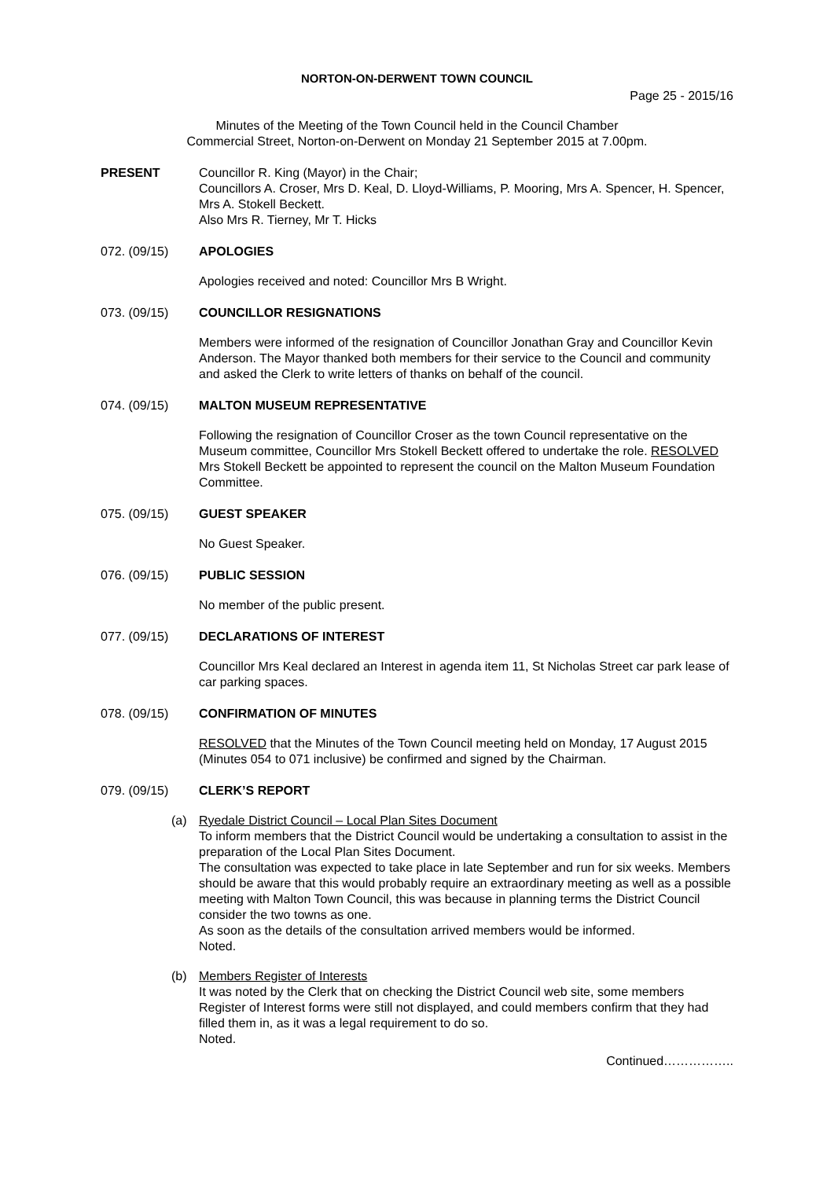NORTON-ON-DERWENT TOWN COUNCIL
Page 25 - 2015/16
Minutes of the Meeting of the Town Council held in the Council Chamber
Commercial Street, Norton-on-Derwent on Monday 21 September 2015 at 7.00pm.
PRESENT Councillor R. King (Mayor) in the Chair;
Councillors A. Croser, Mrs D. Keal, D. Lloyd-Williams, P. Mooring, Mrs A. Spencer, H. Spencer, Mrs A. Stokell Beckett.
Also Mrs R. Tierney, Mr T. Hicks
072. (09/15) APOLOGIES
Apologies received and noted: Councillor Mrs B Wright.
073. (09/15) COUNCILLOR RESIGNATIONS
Members were informed of the resignation of Councillor Jonathan Gray and Councillor Kevin Anderson. The Mayor thanked both members for their service to the Council and community and asked the Clerk to write letters of thanks on behalf of the council.
074. (09/15) MALTON MUSEUM REPRESENTATIVE
Following the resignation of Councillor Croser as the town Council representative on the Museum committee, Councillor Mrs Stokell Beckett offered to undertake the role. RESOLVED Mrs Stokell Beckett be appointed to represent the council on the Malton Museum Foundation Committee.
075. (09/15) GUEST SPEAKER
No Guest Speaker.
076. (09/15) PUBLIC SESSION
No member of the public present.
077. (09/15) DECLARATIONS OF INTEREST
Councillor Mrs Keal declared an Interest in agenda item 11, St Nicholas Street car park lease of car parking spaces.
078. (09/15) CONFIRMATION OF MINUTES
RESOLVED that the Minutes of the Town Council meeting held on Monday, 17 August 2015 (Minutes 054 to 071 inclusive) be confirmed and signed by the Chairman.
079. (09/15) CLERK’S REPORT
(a) Ryedale District Council – Local Plan Sites Document
To inform members that the District Council would be undertaking a consultation to assist in the preparation of the Local Plan Sites Document.
The consultation was expected to take place in late September and run for six weeks. Members should be aware that this would probably require an extraordinary meeting as well as a possible meeting with Malton Town Council, this was because in planning terms the District Council consider the two towns as one.
As soon as the details of the consultation arrived members would be informed.
Noted.
(b) Members Register of Interests
It was noted by the Clerk that on checking the District Council web site, some members Register of Interest forms were still not displayed, and could members confirm that they had filled them in, as it was a legal requirement to do so.
Noted.
Continued……………..